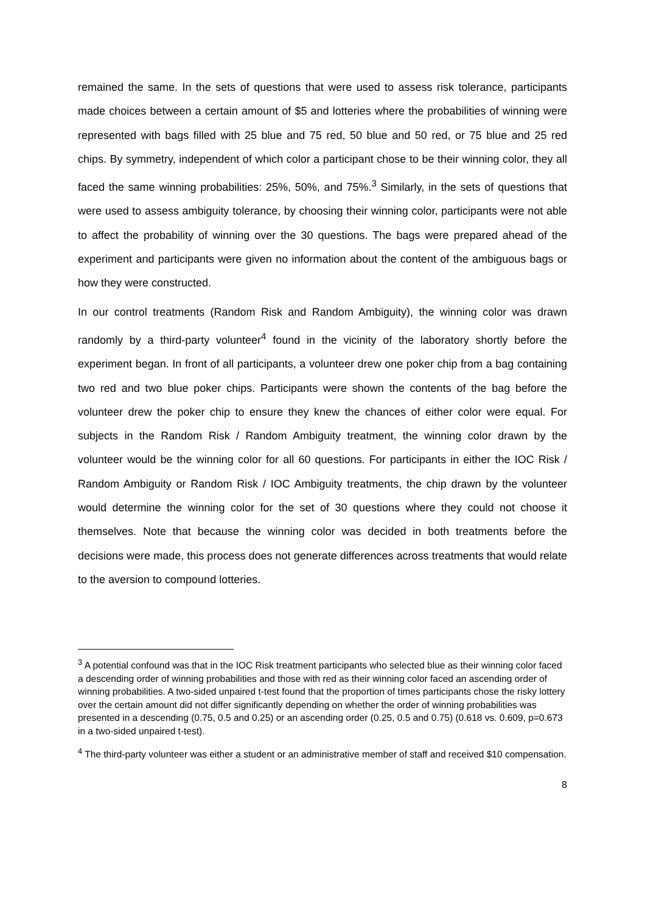remained the same. In the sets of questions that were used to assess risk tolerance, participants made choices between a certain amount of $5 and lotteries where the probabilities of winning were represented with bags filled with 25 blue and 75 red, 50 blue and 50 red, or 75 blue and 25 red chips. By symmetry, independent of which color a participant chose to be their winning color, they all faced the same winning probabilities: 25%, 50%, and 75%.<sup>3</sup> Similarly, in the sets of questions that were used to assess ambiguity tolerance, by choosing their winning color, participants were not able to affect the probability of winning over the 30 questions. The bags were prepared ahead of the experiment and participants were given no information about the content of the ambiguous bags or how they were constructed.
In our control treatments (Random Risk and Random Ambiguity), the winning color was drawn randomly by a third-party volunteer<sup>4</sup> found in the vicinity of the laboratory shortly before the experiment began. In front of all participants, a volunteer drew one poker chip from a bag containing two red and two blue poker chips. Participants were shown the contents of the bag before the volunteer drew the poker chip to ensure they knew the chances of either color were equal. For subjects in the Random Risk / Random Ambiguity treatment, the winning color drawn by the volunteer would be the winning color for all 60 questions. For participants in either the IOC Risk / Random Ambiguity or Random Risk / IOC Ambiguity treatments, the chip drawn by the volunteer would determine the winning color for the set of 30 questions where they could not choose it themselves. Note that because the winning color was decided in both treatments before the decisions were made, this process does not generate differences across treatments that would relate to the aversion to compound lotteries.
<sup>3</sup> A potential confound was that in the IOC Risk treatment participants who selected blue as their winning color faced a descending order of winning probabilities and those with red as their winning color faced an ascending order of winning probabilities. A two-sided unpaired t-test found that the proportion of times participants chose the risky lottery over the certain amount did not differ significantly depending on whether the order of winning probabilities was presented in a descending (0.75, 0.5 and 0.25) or an ascending order (0.25, 0.5 and 0.75) (0.618 vs. 0.609, p=0.673 in a two-sided unpaired t-test).
<sup>4</sup> The third-party volunteer was either a student or an administrative member of staff and received $10 compensation.
8